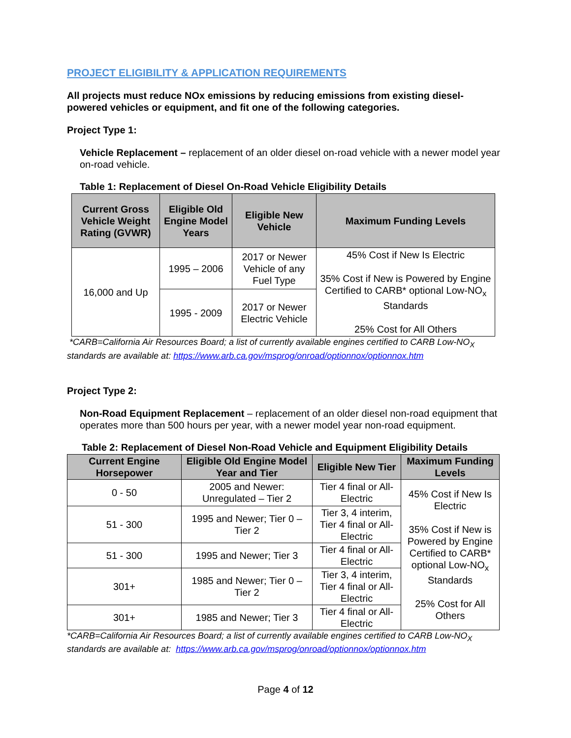PROJECT ELIGIBILITY & APPLICATION REQUIREMENTS
All projects must reduce NOx emissions by reducing emissions from existing diesel-powered vehicles or equipment, and fit one of the following categories.
Project Type 1:
Vehicle Replacement – replacement of an older diesel on-road vehicle with a newer model year on-road vehicle.
Table 1: Replacement of Diesel On-Road Vehicle Eligibility Details
| Current Gross Vehicle Weight Rating (GVWR) | Eligible Old Engine Model Years | Eligible New Vehicle | Maximum Funding Levels |
| --- | --- | --- | --- |
| 16,000 and Up | 1995 – 2006 | 2017 or Newer Vehicle of any Fuel Type | 45% Cost if New Is Electric 35% Cost if New is Powered by Engine Certified to CARB* optional Low-NO<sub>x</sub> Standards 25% Cost for All Others |
| | 1995 - 2009 | 2017 or Newer Electric Vehicle | |
*CARB=California Air Resources Board; a list of currently available engines certified to CARB Low-NO<sub>X</sub> standards are available at: https://www.arb.ca.gov/msprog/onroad/optionnox/optionnox.htm
Project Type 2:
Non-Road Equipment Replacement – replacement of an older diesel non-road equipment that operates more than 500 hours per year, with a newer model year non-road equipment.
Table 2: Replacement of Diesel Non-Road Vehicle and Equipment Eligibility Details
| Current Engine Horsepower | Eligible Old Engine Model Year and Tier | Eligible New Tier | Maximum Funding Levels |
| --- | --- | --- | --- |
| 0 - 50 | 2005 and Newer: Unregulated – Tier 2 | Tier 4 final or All-Electric | 45% Cost if New Is Electric 35% Cost if New is Powered by Engine Certified to CARB* optional Low-NO<sub>x</sub> Standards 25% Cost for All Others |
| 51 - 300 | 1995 and Newer; Tier 0 – Tier 2 | Tier 3, 4 interim, Tier 4 final or All-Electric | |
| 51 - 300 | 1995 and Newer; Tier 3 | Tier 4 final or All-Electric | |
| 301+ | 1985 and Newer; Tier 0 – Tier 2 | Tier 3, 4 interim, Tier 4 final or All-Electric | |
| 301+ | 1985 and Newer; Tier 3 | Tier 4 final or All-Electric | |
*CARB=California Air Resources Board; a list of currently available engines certified to CARB Low-NO<sub>X</sub> standards are available at: https://www.arb.ca.gov/msprog/onroad/optionnox/optionnox.htm
Page 4 of 12